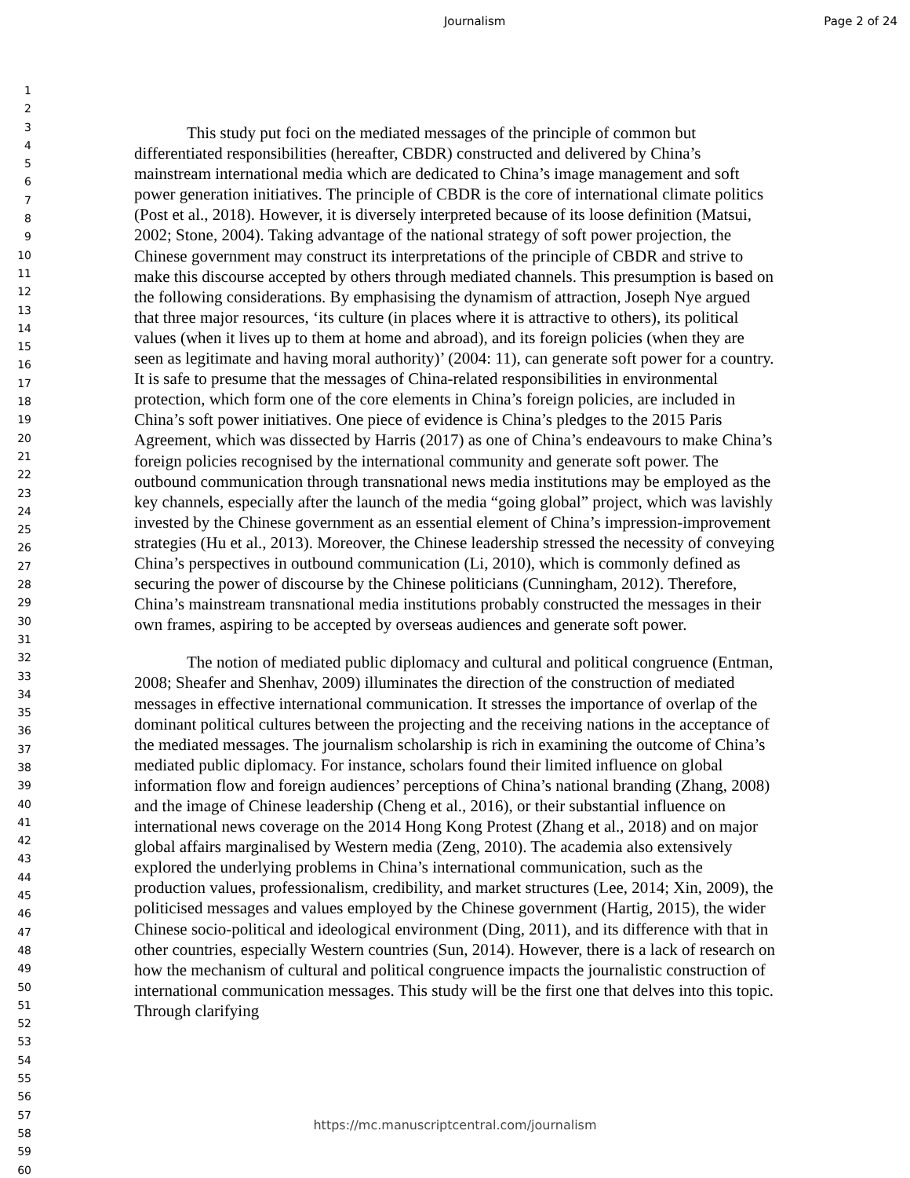Journalism Page 2 of 24
1
2
3
4
5
6
7
8
9
10
11
12
13
14
15
16
17
18
19
20
21
22
23
24
25
26
27
28
29
30
31
32
33
34
35
36
37
38
39
40
41
42
43
44
45
46
47
48
49
50
51
52
53
54
55
56
57
58
59
60
This study put foci on the mediated messages of the principle of common but differentiated responsibilities (hereafter, CBDR) constructed and delivered by China’s mainstream international media which are dedicated to China’s image management and soft power generation initiatives. The principle of CBDR is the core of international climate politics (Post et al., 2018). However, it is diversely interpreted because of its loose definition (Matsui, 2002; Stone, 2004). Taking advantage of the national strategy of soft power projection, the Chinese government may construct its interpretations of the principle of CBDR and strive to make this discourse accepted by others through mediated channels. This presumption is based on the following considerations. By emphasising the dynamism of attraction, Joseph Nye argued that three major resources, ‘its culture (in places where it is attractive to others), its political values (when it lives up to them at home and abroad), and its foreign policies (when they are seen as legitimate and having moral authority)’ (2004: 11), can generate soft power for a country. It is safe to presume that the messages of China-related responsibilities in environmental protection, which form one of the core elements in China’s foreign policies, are included in China’s soft power initiatives. One piece of evidence is China’s pledges to the 2015 Paris Agreement, which was dissected by Harris (2017) as one of China’s endeavours to make China’s foreign policies recognised by the international community and generate soft power. The outbound communication through transnational news media institutions may be employed as the key channels, especially after the launch of the media “going global” project, which was lavishly invested by the Chinese government as an essential element of China’s impression-improvement strategies (Hu et al., 2013). Moreover, the Chinese leadership stressed the necessity of conveying China’s perspectives in outbound communication (Li, 2010), which is commonly defined as securing the power of discourse by the Chinese politicians (Cunningham, 2012). Therefore, China’s mainstream transnational media institutions probably constructed the messages in their own frames, aspiring to be accepted by overseas audiences and generate soft power.
The notion of mediated public diplomacy and cultural and political congruence (Entman, 2008; Sheafer and Shenhav, 2009) illuminates the direction of the construction of mediated messages in effective international communication. It stresses the importance of overlap of the dominant political cultures between the projecting and the receiving nations in the acceptance of the mediated messages. The journalism scholarship is rich in examining the outcome of China’s mediated public diplomacy. For instance, scholars found their limited influence on global information flow and foreign audiences’ perceptions of China’s national branding (Zhang, 2008) and the image of Chinese leadership (Cheng et al., 2016), or their substantial influence on international news coverage on the 2014 Hong Kong Protest (Zhang et al., 2018) and on major global affairs marginalised by Western media (Zeng, 2010). The academia also extensively explored the underlying problems in China’s international communication, such as the production values, professionalism, credibility, and market structures (Lee, 2014; Xin, 2009), the politicised messages and values employed by the Chinese government (Hartig, 2015), the wider Chinese socio-political and ideological environment (Ding, 2011), and its difference with that in other countries, especially Western countries (Sun, 2014). However, there is a lack of research on how the mechanism of cultural and political congruence impacts the journalistic construction of international communication messages. This study will be the first one that delves into this topic. Through clarifying
https://mc.manuscriptcentral.com/journalism